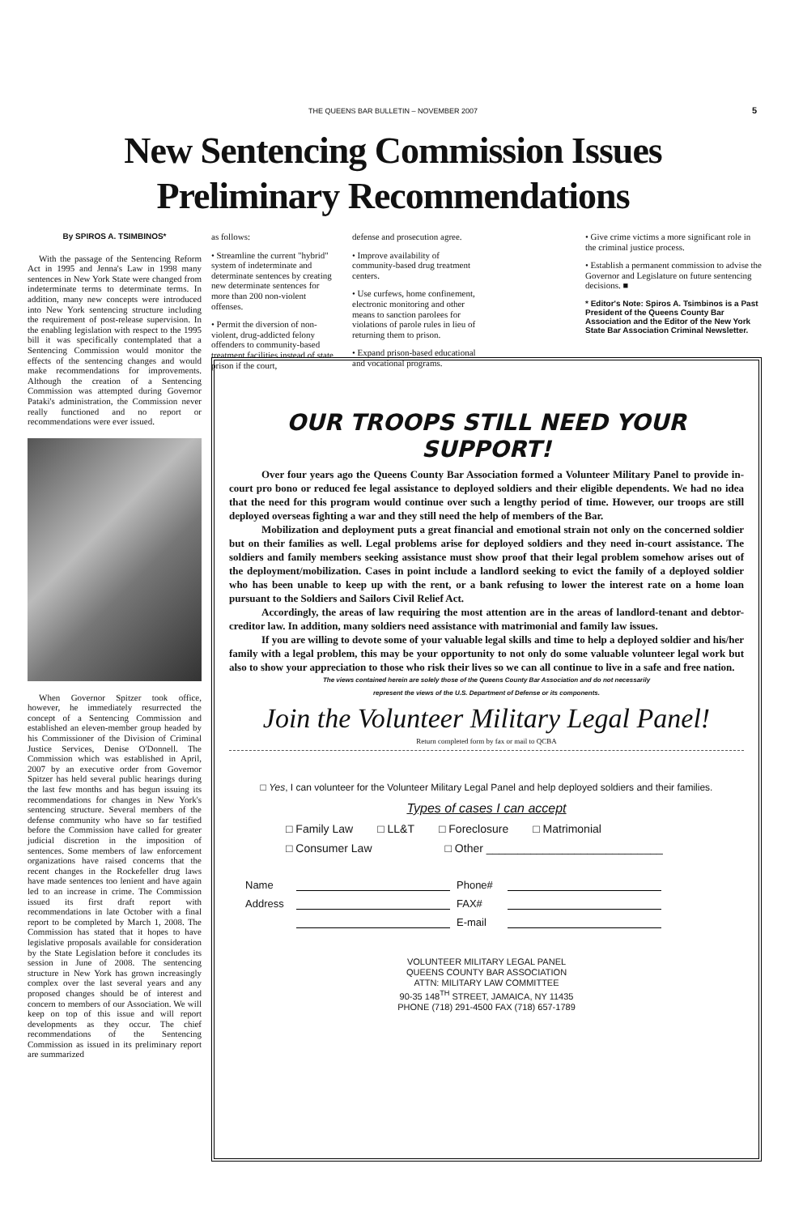THE QUEENS BAR BULLETIN – NOVEMBER 2007 5
New Sentencing Commission Issues
Preliminary Recommendations
By SPIROS A. TSIMBINOS*
With the passage of the Sentencing Reform Act in 1995 and Jenna's Law in 1998 many sentences in New York State were changed from indeterminate terms to determinate terms. In addition, many new concepts were introduced into New York sentencing structure including the requirement of post-release supervision. In the enabling legislation with respect to the 1995 bill it was specifically contemplated that a Sentencing Commission would monitor the effects of the sentencing changes and would make recommendations for improvements. Although the creation of a Sentencing Commission was attempted during Governor Pataki's administration, the Commission never really functioned and no report or recommendations were ever issued.
When Governor Spitzer took office, however, he immediately resurrected the concept of a Sentencing Commission and established an eleven-member group headed by his Commissioner of the Division of Criminal Justice Services, Denise O'Donnell. The Commission which was established in April, 2007 by an executive order from Governor Spitzer has held several public hearings during the last few months and has begun issuing its recommendations for changes in New York's sentencing structure. Several members of the defense community who have so far testified before the Commission have called for greater judicial discretion in the imposition of sentences. Some members of law enforcement organizations have raised concerns that the recent changes in the Rockefeller drug laws have made sentences too lenient and have again led to an increase in crime. The Commission issued its first draft report with recommendations in late October with a final report to be completed by March 1, 2008. The Commission has stated that it hopes to have legislative proposals available for consideration by the State Legislation before it concludes its session in June of 2008. The sentencing structure in New York has grown increasingly complex over the last several years and any proposed changes should be of interest and concern to members of our Association. We will keep on top of this issue and will report developments as they occur. The chief recommendations of the Sentencing Commission as issued in its preliminary report are summarized
as follows:
• Streamline the current "hybrid" system of indeterminate and determinate sentences by creating new determinate sentences for more than 200 non-violent offenses.
• Permit the diversion of non-violent, drug-addicted felony offenders to community-based treatment facilities instead of state prison if the court,
defense and prosecution agree.
• Improve availability of community-based drug treatment centers.
• Use curfews, home confinement, electronic monitoring and other means to sanction parolees for violations of parole rules in lieu of returning them to prison.
• Expand prison-based educational and vocational programs.
• Give crime victims a more significant role in the criminal justice process.
• Establish a permanent commission to advise the Governor and Legislature on future sentencing decisions. ■
* Editor's Note: Spiros A. Tsimbinos is a Past President of the Queens County Bar Association and the Editor of the New York State Bar Association Criminal Newsletter.
OUR TROOPS STILL NEED YOUR SUPPORT!
Over four years ago the Queens County Bar Association formed a Volunteer Military Panel to provide in-court pro bono or reduced fee legal assistance to deployed soldiers and their eligible dependents. We had no idea that the need for this program would continue over such a lengthy period of time. However, our troops are still deployed overseas fighting a war and they still need the help of members of the Bar.
Mobilization and deployment puts a great financial and emotional strain not only on the concerned soldier but on their families as well. Legal problems arise for deployed soldiers and they need in-court assistance. The soldiers and family members seeking assistance must show proof that their legal problem somehow arises out of the deployment/mobilization. Cases in point include a landlord seeking to evict the family of a deployed soldier who has been unable to keep up with the rent, or a bank refusing to lower the interest rate on a home loan pursuant to the Soldiers and Sailors Civil Relief Act.
Accordingly, the areas of law requiring the most attention are in the areas of landlord-tenant and debtor-creditor law. In addition, many soldiers need assistance with matrimonial and family law issues.
If you are willing to devote some of your valuable legal skills and time to help a deployed soldier and his/her family with a legal problem, this may be your opportunity to not only do some valuable volunteer legal work but also to show your appreciation to those who risk their lives so we can all continue to live in a safe and free nation.
The views contained herein are solely those of the Queens County Bar Association and do not necessarily
represent the views of the U.S. Department of Defense or its components.
Join the Volunteer Military Legal Panel!
Return completed form by fax or mail to QCBA
□ Yes, I can volunteer for the Volunteer Military Legal Panel and help deployed soldiers and their families.
Types of cases I can accept
□ Family Law □ LL&T □ Foreclosure □ Matrimonial
□ Consumer Law □ Other ____________________________
Name Phone# Address FAX# E-mail
VOLUNTEER MILITARY LEGAL PANEL
QUEENS COUNTY BAR ASSOCIATION
ATTN: MILITARY LAW COMMITTEE
90-35 148<sup>TH</sup> STREET, JAMAICA, NY 11435
PHONE (718) 291-4500 FAX (718) 657-1789